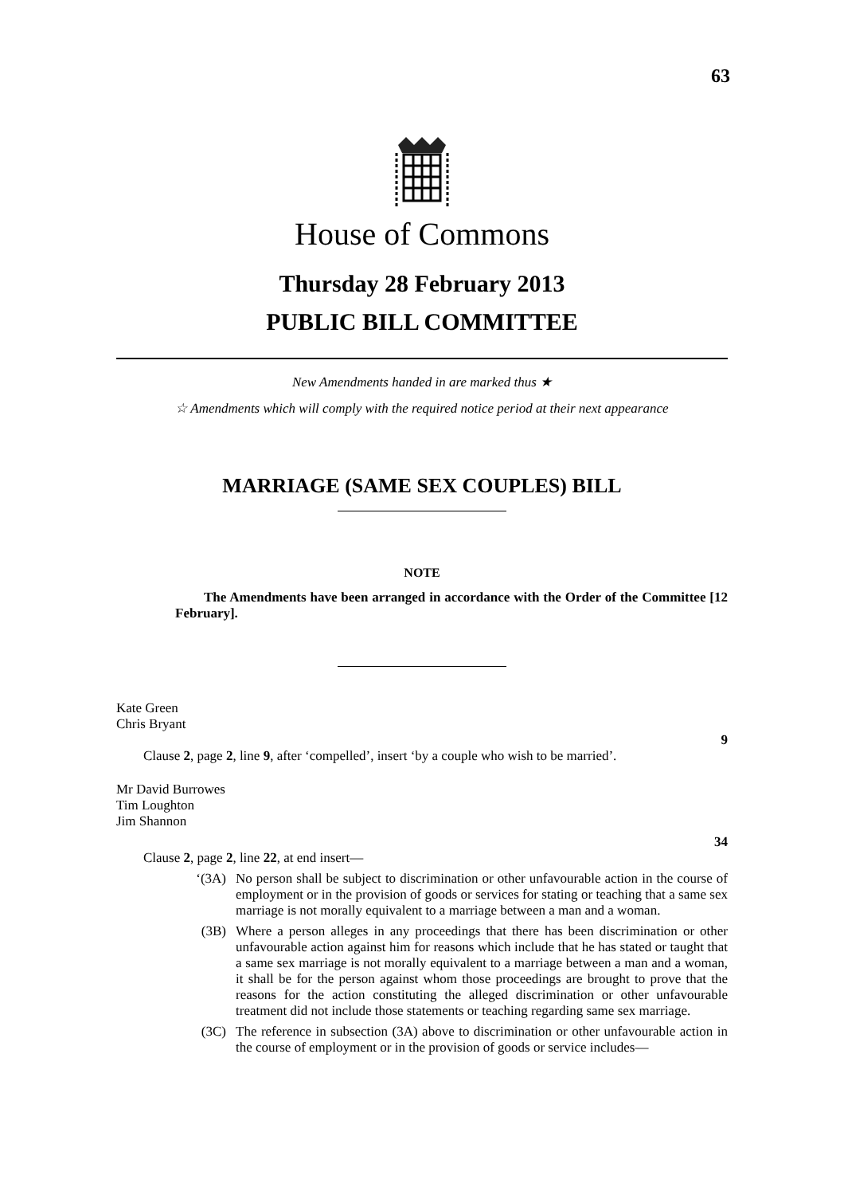63
House of Commons
Thursday 28 February 2013
PUBLIC BILL COMMITTEE
New Amendments handed in are marked thus ★
☆ Amendments which will comply with the required notice period at their next appearance
MARRIAGE (SAME SEX COUPLES) BILL
NOTE
The Amendments have been arranged in accordance with the Order of the Committee [12 February].
Kate Green
Chris Bryant
9
Clause 2, page 2, line 9, after ‘compelled’, insert ‘by a couple who wish to be married’.
Mr David Burrowes
Tim Loughton
Jim Shannon
34
Clause 2, page 2, line 22, at end insert—
‘(3A) No person shall be subject to discrimination or other unfavourable action in the course of employment or in the provision of goods or services for stating or teaching that a same sex marriage is not morally equivalent to a marriage between a man and a woman.
(3B) Where a person alleges in any proceedings that there has been discrimination or other unfavourable action against him for reasons which include that he has stated or taught that a same sex marriage is not morally equivalent to a marriage between a man and a woman, it shall be for the person against whom those proceedings are brought to prove that the reasons for the action constituting the alleged discrimination or other unfavourable treatment did not include those statements or teaching regarding same sex marriage.
(3C) The reference in subsection (3A) above to discrimination or other unfavourable action in the course of employment or in the provision of goods or service includes—